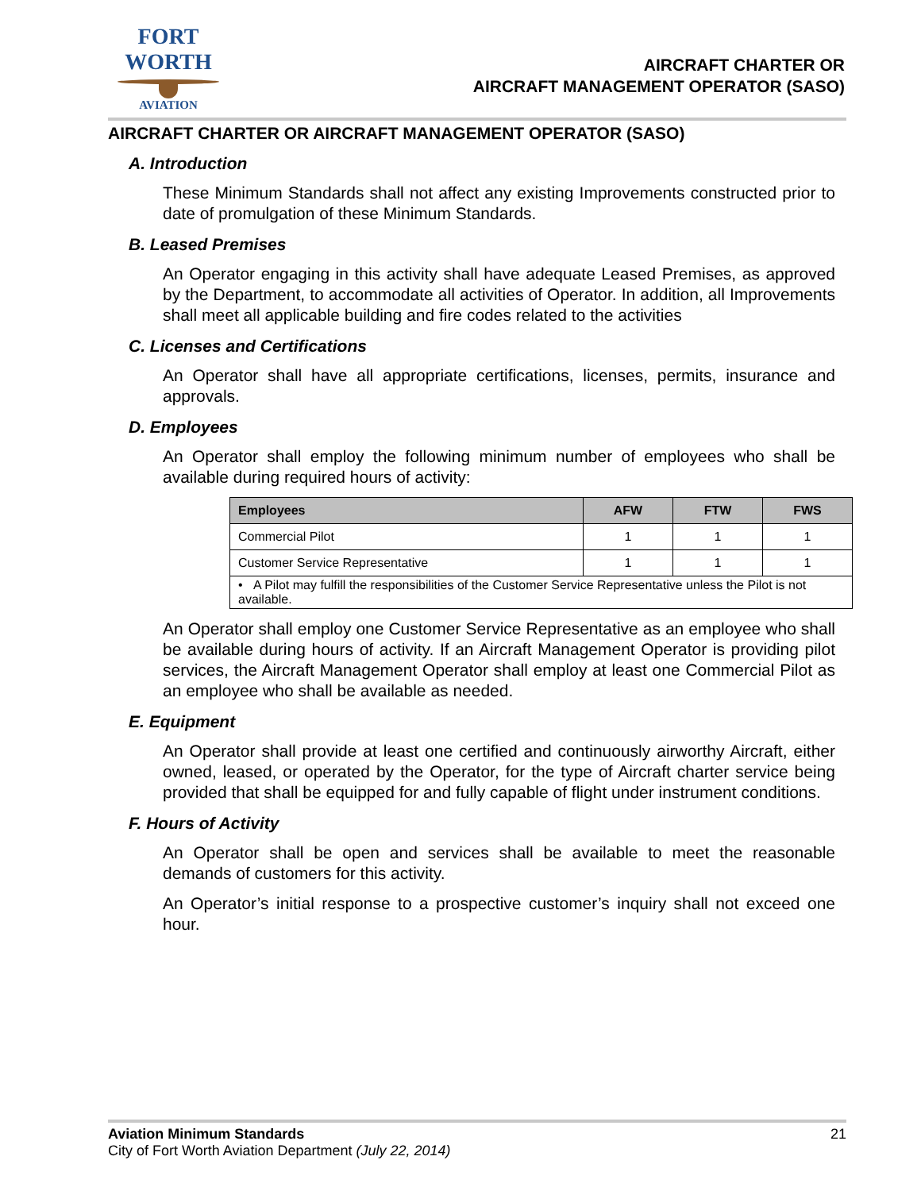FORT WORTH
AVIATION
AIRCRAFT CHARTER OR
AIRCRAFT MANAGEMENT OPERATOR (SASO)
AIRCRAFT CHARTER OR AIRCRAFT MANAGEMENT OPERATOR (SASO)
A. Introduction
These Minimum Standards shall not affect any existing Improvements constructed prior to date of promulgation of these Minimum Standards.
B. Leased Premises
An Operator engaging in this activity shall have adequate Leased Premises, as approved by the Department, to accommodate all activities of Operator. In addition, all Improvements shall meet all applicable building and fire codes related to the activities
C. Licenses and Certifications
An Operator shall have all appropriate certifications, licenses, permits, insurance and approvals.
D. Employees
An Operator shall employ the following minimum number of employees who shall be available during required hours of activity:
| Employees | AFW | FTW | FWS |
| --- | --- | --- | --- |
| Commercial Pilot | 1 | 1 | 1 |
| Customer Service Representative | 1 | 1 | 1 |
| • A Pilot may fulfill the responsibilities of the Customer Service Representative unless the Pilot is not available. | | | |
An Operator shall employ one Customer Service Representative as an employee who shall be available during hours of activity. If an Aircraft Management Operator is providing pilot services, the Aircraft Management Operator shall employ at least one Commercial Pilot as an employee who shall be available as needed.
E. Equipment
An Operator shall provide at least one certified and continuously airworthy Aircraft, either owned, leased, or operated by the Operator, for the type of Aircraft charter service being provided that shall be equipped for and fully capable of flight under instrument conditions.
F. Hours of Activity
An Operator shall be open and services shall be available to meet the reasonable demands of customers for this activity.
An Operator’s initial response to a prospective customer’s inquiry shall not exceed one hour.
Aviation Minimum Standards 21
City of Fort Worth Aviation Department (July 22, 2014)